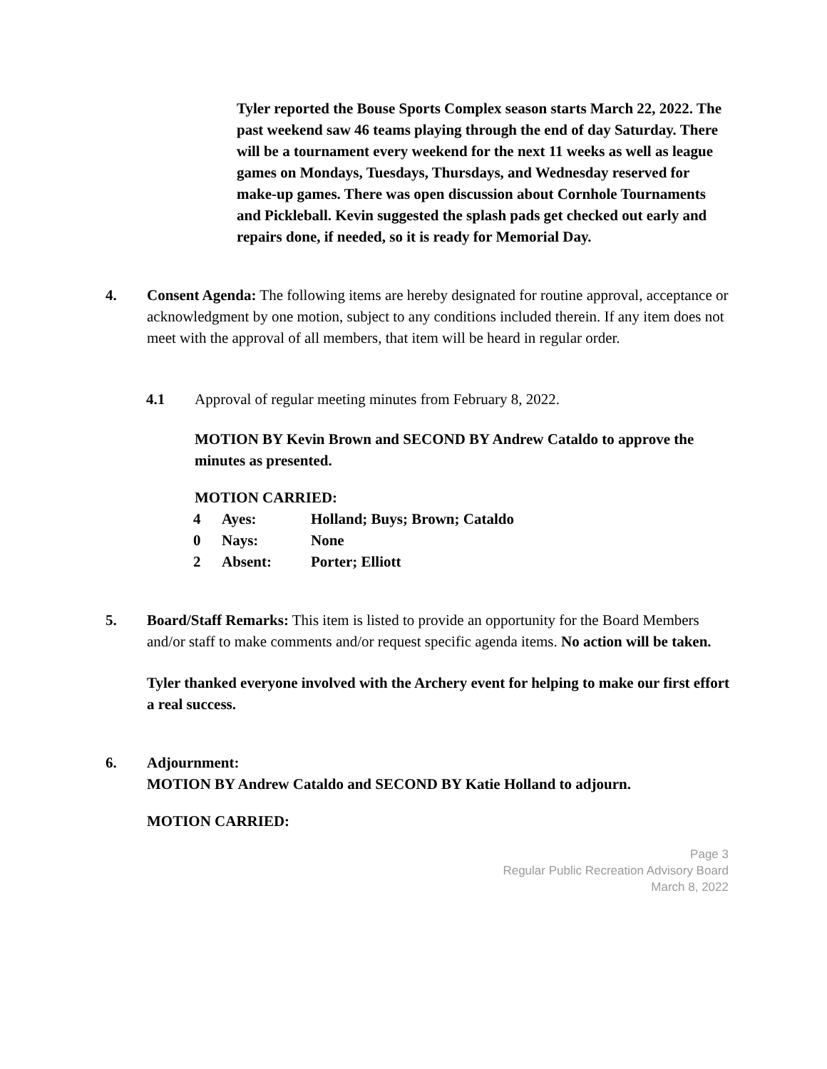Tyler reported the Bouse Sports Complex season starts March 22, 2022. The past weekend saw 46 teams playing through the end of day Saturday. There will be a tournament every weekend for the next 11 weeks as well as league games on Mondays, Tuesdays, Thursdays, and Wednesday reserved for make-up games. There was open discussion about Cornhole Tournaments and Pickleball. Kevin suggested the splash pads get checked out early and repairs done, if needed, so it is ready for Memorial Day.
4. Consent Agenda: The following items are hereby designated for routine approval, acceptance or acknowledgment by one motion, subject to any conditions included therein. If any item does not meet with the approval of all members, that item will be heard in regular order.
4.1 Approval of regular meeting minutes from February 8, 2022.
MOTION BY Kevin Brown and SECOND BY Andrew Cataldo to approve the minutes as presented.
MOTION CARRIED:
| 4 | Ayes: | Holland; Buys; Brown; Cataldo |
| 0 | Nays: | None |
| 2 | Absent: | Porter; Elliott |
5. Board/Staff Remarks: This item is listed to provide an opportunity for the Board Members and/or staff to make comments and/or request specific agenda items. No action will be taken.
Tyler thanked everyone involved with the Archery event for helping to make our first effort a real success.
6. Adjournment:
MOTION BY Andrew Cataldo and SECOND BY Katie Holland to adjourn.
MOTION CARRIED:
Page 3
Regular Public Recreation Advisory Board
March 8, 2022